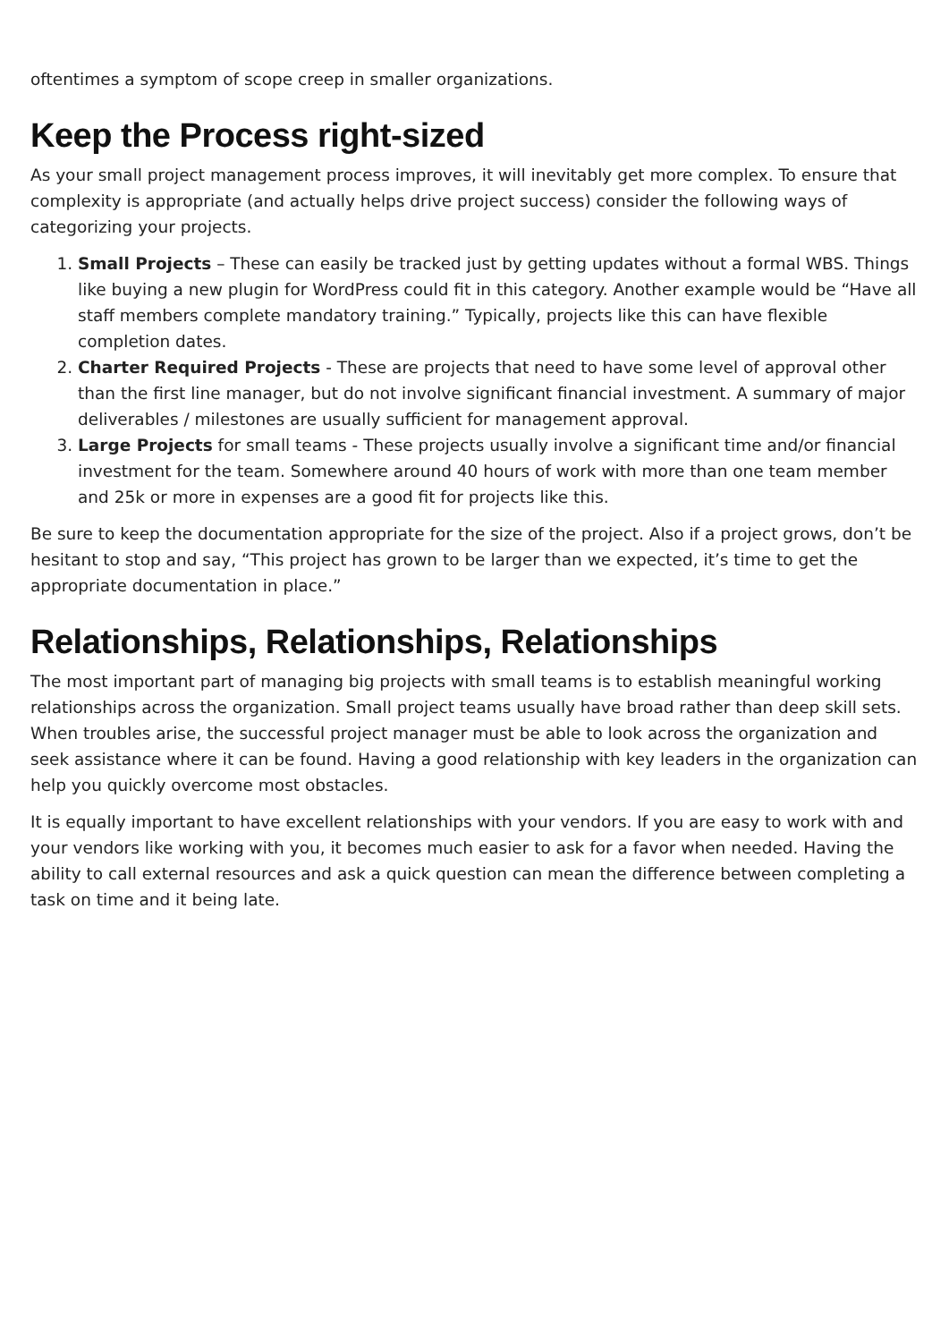oftentimes a symptom of scope creep in smaller organizations.
Keep the Process right-sized
As your small project management process improves, it will inevitably get more complex. To ensure that complexity is appropriate (and actually helps drive project success) consider the following ways of categorizing your projects.
1. Small Projects – These can easily be tracked just by getting updates without a formal WBS. Things like buying a new plugin for WordPress could fit in this category. Another example would be “Have all staff members complete mandatory training.” Typically, projects like this can have flexible completion dates.
2. Charter Required Projects - These are projects that need to have some level of approval other than the first line manager, but do not involve significant financial investment. A summary of major deliverables / milestones are usually sufficient for management approval.
3. Large Projects for small teams - These projects usually involve a significant time and/or financial investment for the team. Somewhere around 40 hours of work with more than one team member and 25k or more in expenses are a good fit for projects like this.
Be sure to keep the documentation appropriate for the size of the project. Also if a project grows, don’t be hesitant to stop and say, “This project has grown to be larger than we expected, it’s time to get the appropriate documentation in place.”
Relationships, Relationships, Relationships
The most important part of managing big projects with small teams is to establish meaningful working relationships across the organization. Small project teams usually have broad rather than deep skill sets. When troubles arise, the successful project manager must be able to look across the organization and seek assistance where it can be found. Having a good relationship with key leaders in the organization can help you quickly overcome most obstacles.
It is equally important to have excellent relationships with your vendors. If you are easy to work with and your vendors like working with you, it becomes much easier to ask for a favor when needed. Having the ability to call external resources and ask a quick question can mean the difference between completing a task on time and it being late.